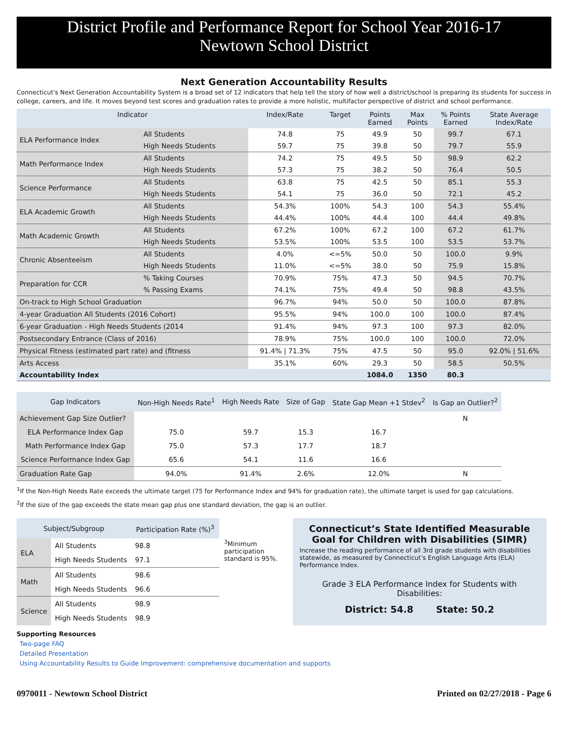District Profile and Performance Report for School Year 2016-17
Newtown School District
Next Generation Accountability Results
Connecticut's Next Generation Accountability System is a broad set of 12 indicators that help tell the story of how well a district/school is preparing its students for success in college, careers, and life. It moves beyond test scores and graduation rates to provide a more holistic, multifactor perspective of district and school performance.
| Indicator | | Index/Rate | Target | Points Earned | Max Points | % Points Earned | State Average Index/Rate |
| --- | --- | --- | --- | --- | --- | --- | --- |
| ELA Performance Index | All Students | 74.8 | 75 | 49.9 | 50 | 99.7 | 67.1 |
| | High Needs Students | 59.7 | 75 | 39.8 | 50 | 79.7 | 55.9 |
| Math Performance Index | All Students | 74.2 | 75 | 49.5 | 50 | 98.9 | 62.2 |
| | High Needs Students | 57.3 | 75 | 38.2 | 50 | 76.4 | 50.5 |
| Science Performance | All Students | 63.8 | 75 | 42.5 | 50 | 85.1 | 55.3 |
| | High Needs Students | 54.1 | 75 | 36.0 | 50 | 72.1 | 45.2 |
| ELA Academic Growth | All Students | 54.3% | 100% | 54.3 | 100 | 54.3 | 55.4% |
| | High Needs Students | 44.4% | 100% | 44.4 | 100 | 44.4 | 49.8% |
| Math Academic Growth | All Students | 67.2% | 100% | 67.2 | 100 | 67.2 | 61.7% |
| | High Needs Students | 53.5% | 100% | 53.5 | 100 | 53.5 | 53.7% |
| Chronic Absenteeism | All Students | 4.0% | <=5% | 50.0 | 50 | 100.0 | 9.9% |
| | High Needs Students | 11.0% | <=5% | 38.0 | 50 | 75.9 | 15.8% |
| Preparation for CCR | % Taking Courses | 70.9% | 75% | 47.3 | 50 | 94.5 | 70.7% |
| | % Passing Exams | 74.1% | 75% | 49.4 | 50 | 98.8 | 43.5% |
| On-track to High School Graduation | | 96.7% | 94% | 50.0 | 50 | 100.0 | 87.8% |
| 4-year Graduation All Students (2016 Cohort) | | 95.5% | 94% | 100.0 | 100 | 100.0 | 87.4% |
| 6-year Graduation - High Needs Students (2014 | | 91.4% | 94% | 97.3 | 100 | 97.3 | 82.0% |
| Postsecondary Entrance (Class of 2016) | | 78.9% | 75% | 100.0 | 100 | 100.0 | 72.0% |
| Physical Fitness (estimated part rate) and (fitness | | 91.4% / 71.3% | 75% | 47.5 | 50 | 95.0 | 92.0% / 51.6% |
| Arts Access | | 35.1% | 60% | 29.3 | 50 | 58.5 | 50.5% |
| Accountability Index | | | | 1084.0 | 1350 | 80.3 | |
| Gap Indicators | Non-High Needs Rate<sup>1</sup> | High Needs Rate | Size of Gap | State Gap Mean +1 Stdev<sup>2</sup> | Is Gap an Outlier?<sup>2</sup> |
| --- | --- | --- | --- | --- | --- |
| Achievement Gap Size Outlier? | | | | | N |
| ELA Performance Index Gap | 75.0 | 59.7 | 15.3 | 16.7 | |
| Math Performance Index Gap | 75.0 | 57.3 | 17.7 | 18.7 | |
| Science Performance Index Gap | 65.6 | 54.1 | 11.6 | 16.6 | |
| Graduation Rate Gap | 94.0% | 91.4% | 2.6% | 12.0% | N |
<sup>1</sup> If the Non-High Needs Rate exceeds the ultimate target (75 for Performance Index and 94% for graduation rate), the ultimate target is used for gap calculations.
<sup>2</sup> If the size of the gap exceeds the state mean gap plus one standard deviation, the gap is an outlier.
| Subject/Subgroup | | Participation Rate (%)<sup>3</sup> |
| --- | --- | --- |
| ELA | All Students | 98.8 |
| | High Needs Students | 97.1 |
| Math | All Students | 98.6 |
| | High Needs Students | 96.6 |
| Science | All Students | 98.9 |
| | High Needs Students | 98.9 |
<sup>3</sup> Minimum participation standard is 95%.
Connecticut’s State Identified Measurable Goal for Children with Disabilities (SIMR)
Increase the reading performance of all 3rd grade students with disabilities statewide, as measured by Connecticut’s English Language Arts (ELA) Performance Index.
Grade 3 ELA Performance Index for Students with Disabilities:
District: 54.8 State: 50.2
Supporting Resources
Two-page FAQ
Detailed Presentation
Using Accountability Results to Guide Improvement: comprehensive documentation and supports
0970011 - Newtown School District Printed on 02/27/2018 - Page 6